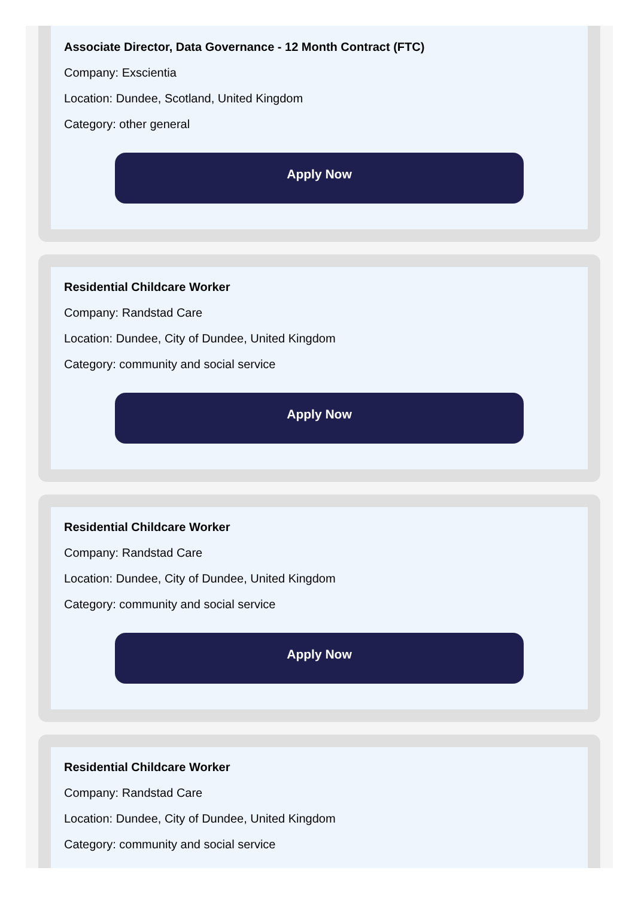Associate Director, Data Governance - 12 Month Contract (FTC)
Company: Exscientia
Location: Dundee, Scotland, United Kingdom
Category: other general
Apply Now
Residential Childcare Worker
Company: Randstad Care
Location: Dundee, City of Dundee, United Kingdom
Category: community and social service
Apply Now
Residential Childcare Worker
Company: Randstad Care
Location: Dundee, City of Dundee, United Kingdom
Category: community and social service
Apply Now
Residential Childcare Worker
Company: Randstad Care
Location: Dundee, City of Dundee, United Kingdom
Category: community and social service